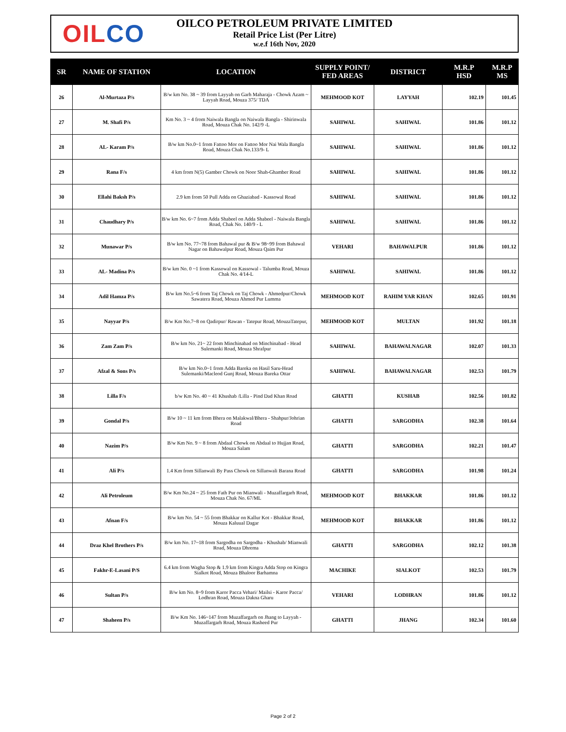OIL CO
OILCO PETROLEUM PRIVATE LIMITED
Retail Price List (Per Litre)
w.e.f 16th Nov, 2020
| SR | NAME OF STATION | LOCATION | SUPPLY POINT/ FED AREAS | DISTRICT | M.R.P HSD | M.R.P MS |
| --- | --- | --- | --- | --- | --- | --- |
| 26 | Al-Murtaza P/s | B/w km No. 38 ~ 39 from Layyah on Garh Maharaja - Chowk Azam ~ Layyah Road, Mouza 375/ TDA | MEHMOOD KOT | LAYYAH | 102.19 | 101.45 |
| 27 | M. Shafi P/s | Km No. 3 ~ 4 from Naiwala Bangla on Naiwala Bangla - Shirinwala Road, Mouza Chak No. 142/9 -L | SAHIWAL | SAHIWAL | 101.86 | 101.12 |
| 28 | AL- Karam P/s | B/w km No.0~1 from Fattoo Mor on Fattoo Mor Nai Wala Bangla Road, Mouza Chak No.133/9- L | SAHIWAL | SAHIWAL | 101.86 | 101.12 |
| 29 | Rana F/s | 4 km from N(5) Gamber Chowk on Noor Shah-Ghamber Road | SAHIWAL | SAHIWAL | 101.86 | 101.12 |
| 30 | Ellahi Baksh P/s | 2.9 km from 50 Pull Adda on Ghaziabad - Kassowal Road | SAHIWAL | SAHIWAL | 101.86 | 101.12 |
| 31 | Chaudhary P/s | B/w km No. 6~7 from Adda Shabeel on Adda Shabeel - Naiwala Bangla Road, Chak No. 140/9 - L | SAHIWAL | SAHIWAL | 101.86 | 101.12 |
| 32 | Munawar P/s | B/w km No. 77~78 from Bahawal pur & B/w 98~99 from Bahawal Nagar on Bahawalpur Road, Mouza Qaim Pur | VEHARI | BAHAWALPUR | 101.86 | 101.12 |
| 33 | AL- Madina P/s | B/w km No. 0 ~1 from Kassowal on Kassowal - Talumba Road, Mouza Chak No. 4/14-L | SAHIWAL | SAHIWAL | 101.86 | 101.12 |
| 34 | Adil Hamza P/s | B/w km No.5~6 from Taj Chowk on Taj Chowk - Ahmedpur/Chowk Sawatera Road, Mouza Ahmed Pur Lumma | MEHMOOD KOT | RAHIM YAR KHAN | 102.65 | 101.91 |
| 35 | Nayyar P/s | B/w Km No.7~8 on Qadirpur/ Rawan - Tatepur Road, MouzaTatepur, | MEHMOOD KOT | MULTAN | 101.92 | 101.18 |
| 36 | Zam Zam P/s | B/w km No. 21~ 22 from Minchinabad on Minchinabad - Head Sulemanki Road, Mouza Shrafpur | SAHIWAL | BAHAWALNAGAR | 102.07 | 101.33 |
| 37 | Afzal & Sons P/s | B/w km No.0~1 from Adda Bareka on Hasil Saru-Head Sulemanki/Macleod Gunj Road, Mouza Bareka Ottar | SAHIWAL | BAHAWALNAGAR | 102.53 | 101.79 |
| 38 | Lilla F/s | b/w Km No. 40 ~ 41 Khushab /Lilla - Pind Dad Khan Road | GHATTI | KUSHAB | 102.56 | 101.82 |
| 39 | Gondal P/s | B/w 10 ~ 11 km from Bhera on Malakwal/Bhera - Shahpur/Johrian Road | GHATTI | SARGODHA | 102.38 | 101.64 |
| 40 | Nazim P/s | B/w Km No. 9 ~ 8 from Abdaal Chowk on Abdaal to Hujjan Road, Mouza Salam | GHATTI | SARGODHA | 102.21 | 101.47 |
| 41 | Ali P/s | 1.4 Km from Sillanwali By Pass Chowk on Sillanwali Barana Road | GHATTI | SARGODHA | 101.98 | 101.24 |
| 42 | Ali Petroleum | B/w Km No.24 ~ 25 from Fath Pur on Mianwali - Muzaffargarh Road, Mouza Chak No. 67/ML | MEHMOOD KOT | BHAKKAR | 101.86 | 101.12 |
| 43 | Afnan F/s | B/w km No. 54 ~ 55 from Bhakkar on Kallur Kot - Bhakkar Road, Mouza Kaluual Dagar | MEHMOOD KOT | BHAKKAR | 101.86 | 101.12 |
| 44 | Draz Khel Brothers P/s | B/w km No. 17~18 from Sargodha on Sargodha - Khushab/ Mianwali Road, Mouza Dhrema | GHATTI | SARGODHA | 102.12 | 101.38 |
| 45 | Fakhr-E-Lasani P/S | 6.4 km from Wagha Stop & 1.9 km from Kingra Adda Stop on Kingra Sialkot Road, Mouza Bhaloor Barhamna | MACHIKE | SIALKOT | 102.53 | 101.79 |
| 46 | Sultan P/s | B/w km No. 8~9 from Karor Pacca Vehari/ Mailsi - Karor Pacca/ Lodhran Road, Mouza Dakna Gharu | VEHARI | LODHRAN | 101.86 | 101.12 |
| 47 | Shaheen P/s | B/w Km No. 146~147 from Muzaffargarh on Jhang to Layyah - Muzaffargarh Road, Mouza Rasheed Pur | GHATTI | JHANG | 102.34 | 101.60 |
Page 2 of 2